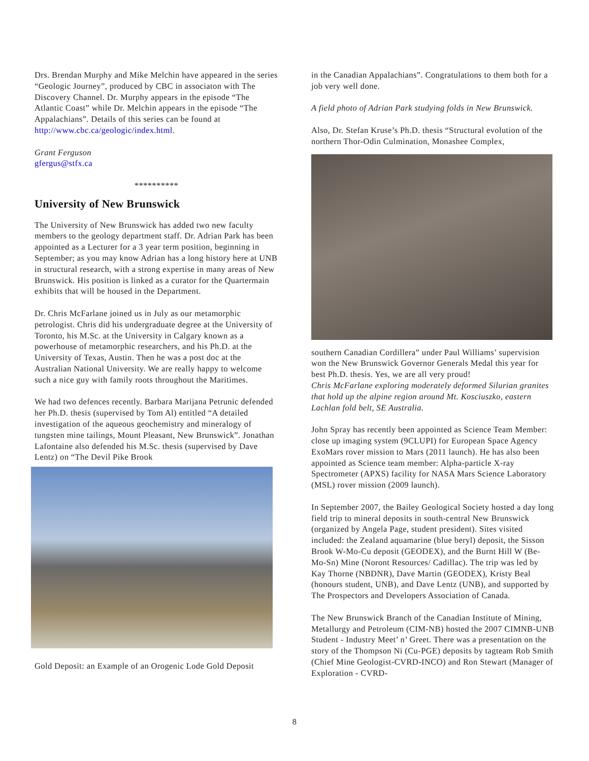Drs. Brendan Murphy and Mike Melchin have appeared in the series “Geologic Journey”, produced by CBC in associaton with The Discovery Channel. Dr. Murphy appears in the episode “The Atlantic Coast” while Dr. Melchin appears in the episode “The Appalachians”. Details of this series can be found at http://www.cbc.ca/geologic/index.html.
Grant Ferguson
gfergus@stfx.ca
**********
University of New Brunswick
The University of New Brunswick has added two new faculty members to the geology department staff. Dr. Adrian Park has been appointed as a Lecturer for a 3 year term position, beginning in September; as you may know Adrian has a long history here at UNB in structural research, with a strong expertise in many areas of New Brunswick. His position is linked as a curator for the Quartermain exhibits that will be housed in the Department.
Dr. Chris McFarlane joined us in July as our metamorphic petrologist. Chris did his undergraduate degree at the University of Toronto, his M.Sc. at the University in Calgary known as a powerhouse of metamorphic researchers, and his Ph.D. at the University of Texas, Austin. Then he was a post doc at the Australian National University. We are really happy to welcome such a nice guy with family roots throughout the Maritimes.
We had two defences recently. Barbara Marijana Petrunic defended her Ph.D. thesis (supervised by Tom Al) entitled “A detailed investigation of the aqueous geochemistry and mineralogy of tungsten mine tailings, Mount Pleasant, New Brunswick”. Jonathan Lafontaine also defended his M.Sc. thesis (supervised by Dave Lentz) on “The Devil Pike Brook
Gold Deposit: an Example of an Orogenic Lode Gold Deposit
in the Canadian Appalachians”. Congratulations to them both for a job very well done.
A field photo of Adrian Park studying folds in New Brunswick.
Also, Dr. Stefan Kruse’s Ph.D. thesis “Structural evolution of the northern Thor-Odin Culmination, Monashee Complex,
southern Canadian Cordillera” under Paul Williams’ supervision won the New Brunswick Governor Generals Medal this year for best Ph.D. thesis. Yes, we are all very proud!
Chris McFarlane exploring moderately deformed Silurian granites that hold up the alpine region around Mt. Kosciuszko, eastern Lachlan fold belt, SE Australia.
John Spray has recently been appointed as Science Team Member: close up imaging system (9CLUPI) for European Space Agency ExoMars rover mission to Mars (2011 launch). He has also been appointed as Science team member: Alpha-particle X-ray Spectrometer (APXS) facility for NASA Mars Science Laboratory (MSL) rover mission (2009 launch).
In September 2007, the Bailey Geological Society hosted a day long field trip to mineral deposits in south-central New Brunswick (organized by Angela Page, student president). Sites visited included: the Zealand aquamarine (blue beryl) deposit, the Sisson Brook W-Mo-Cu deposit (GEODEX), and the Burnt Hill W (Be-Mo-Sn) Mine (Noront Resources/ Cadillac). The trip was led by Kay Thorne (NBDNR), Dave Martin (GEODEX), Kristy Beal (honours student, UNB), and Dave Lentz (UNB), and supported by The Prospectors and Developers Association of Canada.
The New Brunswick Branch of the Canadian Institute of Mining, Metallurgy and Petroleum (CIM-NB) hosted the 2007 CIMNB-UNB Student - Industry Meet’ n’ Greet. There was a presentation on the story of the Thompson Ni (Cu-PGE) deposits by tagteam Rob Smith (Chief Mine Geologist-CVRD-INCO) and Ron Stewart (Manager of Exploration - CVRD-
8